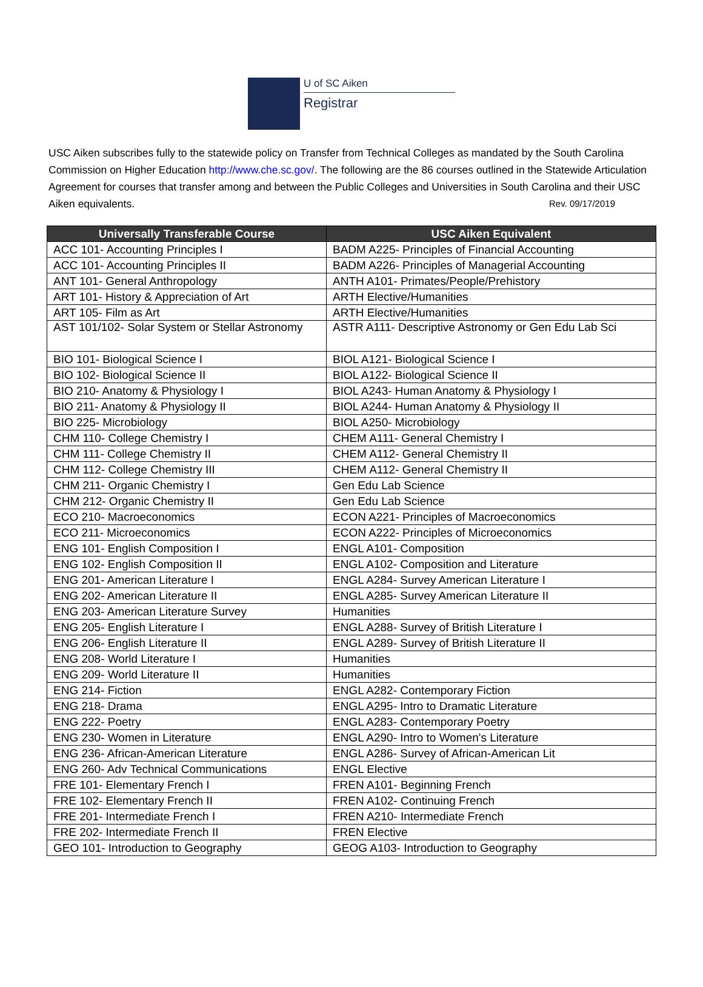U of SC Aiken
Registrar
USC Aiken subscribes fully to the statewide policy on Transfer from Technical Colleges as mandated by the South Carolina Commission on Higher Education http://www.che.sc.gov/. The following are the 86 courses outlined in the Statewide Articulation Agreement for courses that transfer among and between the Public Colleges and Universities in South Carolina and their USC Aiken equivalents. Rev. 09/17/2019
| Universally Transferable Course | USC Aiken Equivalent |
| --- | --- |
| ACC 101- Accounting Principles I | BADM A225- Principles of Financial Accounting |
| ACC 101- Accounting Principles II | BADM A226- Principles of Managerial Accounting |
| ANT 101- General Anthropology | ANTH A101- Primates/People/Prehistory |
| ART 101- History & Appreciation of Art | ARTH Elective/Humanities |
| ART 105- Film as Art | ARTH Elective/Humanities |
| AST 101/102- Solar System or Stellar Astronomy | ASTR A111- Descriptive Astronomy or Gen Edu Lab Sci |
| BIO 101- Biological Science I | BIOL A121- Biological Science I |
| BIO 102- Biological Science II | BIOL A122- Biological Science II |
| BIO 210- Anatomy & Physiology I | BIOL A243- Human Anatomy & Physiology I |
| BIO 211- Anatomy & Physiology II | BIOL A244- Human Anatomy & Physiology II |
| BIO 225- Microbiology | BIOL A250- Microbiology |
| CHM 110- College Chemistry I | CHEM A111- General Chemistry I |
| CHM 111- College Chemistry II | CHEM A112- General Chemistry II |
| CHM 112- College Chemistry III | CHEM A112- General Chemistry II |
| CHM 211- Organic Chemistry I | Gen Edu Lab Science |
| CHM 212- Organic Chemistry II | Gen Edu Lab Science |
| ECO 210- Macroeconomics | ECON A221- Principles of Macroeconomics |
| ECO 211- Microeconomics | ECON A222- Principles of Microeconomics |
| ENG 101- English Composition I | ENGL A101- Composition |
| ENG 102- English Composition II | ENGL A102- Composition and Literature |
| ENG 201- American Literature I | ENGL A284- Survey American Literature I |
| ENG 202- American Literature II | ENGL A285- Survey American Literature II |
| ENG 203- American Literature Survey | Humanities |
| ENG 205- English Literature I | ENGL A288- Survey of British Literature I |
| ENG 206- English Literature II | ENGL A289- Survey of British Literature II |
| ENG 208- World Literature I | Humanities |
| ENG 209- World Literature II | Humanities |
| ENG 214- Fiction | ENGL A282- Contemporary Fiction |
| ENG 218- Drama | ENGL A295- Intro to Dramatic Literature |
| ENG 222- Poetry | ENGL A283- Contemporary Poetry |
| ENG 230- Women in Literature | ENGL A290- Intro to Women's Literature |
| ENG 236- African-American Literature | ENGL A286- Survey of African-American Lit |
| ENG 260- Adv Technical Communications | ENGL Elective |
| FRE 101- Elementary French I | FREN A101- Beginning French |
| FRE 102- Elementary French II | FREN A102- Continuing French |
| FRE 201- Intermediate French I | FREN A210- Intermediate French |
| FRE 202- Intermediate French II | FREN Elective |
| GEO 101- Introduction to Geography | GEOG A103- Introduction to Geography |